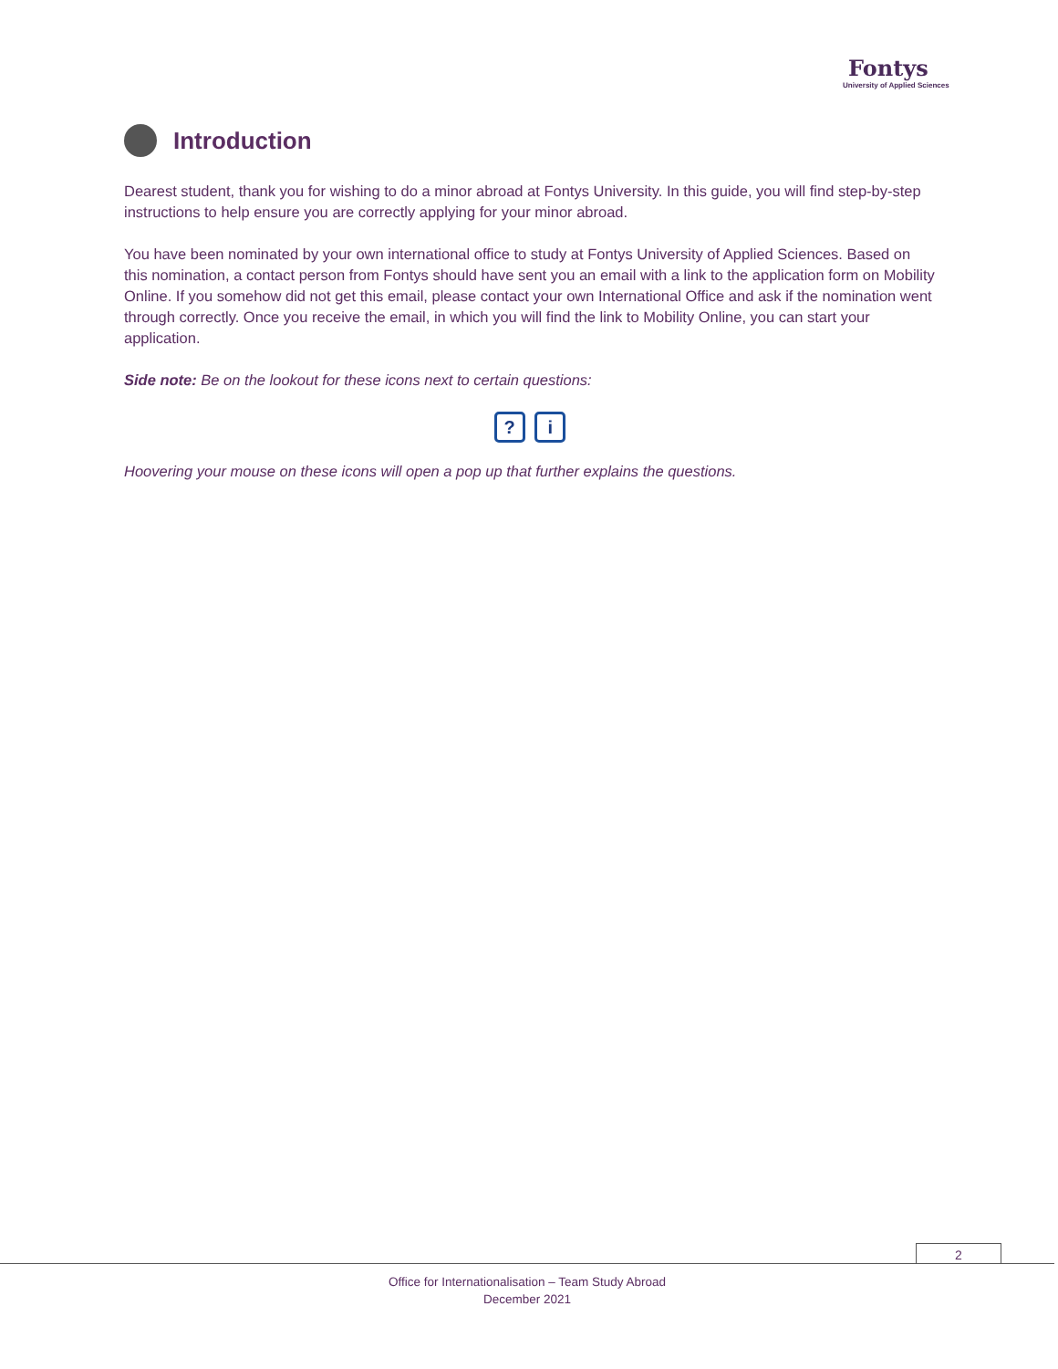Fontys
University of Applied Sciences
Introduction
Dearest student, thank you for wishing to do a minor abroad at Fontys University. In this guide, you will find step-by-step instructions to help ensure you are correctly applying for your minor abroad.
You have been nominated by your own international office to study at Fontys University of Applied Sciences. Based on this nomination, a contact person from Fontys should have sent you an email with a link to the application form on Mobility Online. If you somehow did not get this email, please contact your own International Office and ask if the nomination went through correctly. Once you receive the email, in which you will find the link to Mobility Online, you can start your application.
Side note: Be on the lookout for these icons next to certain questions:
? i
Hoovering your mouse on these icons will open a pop up that further explains the questions.
2
Office for Internationalisation – Team Study Abroad
December 2021